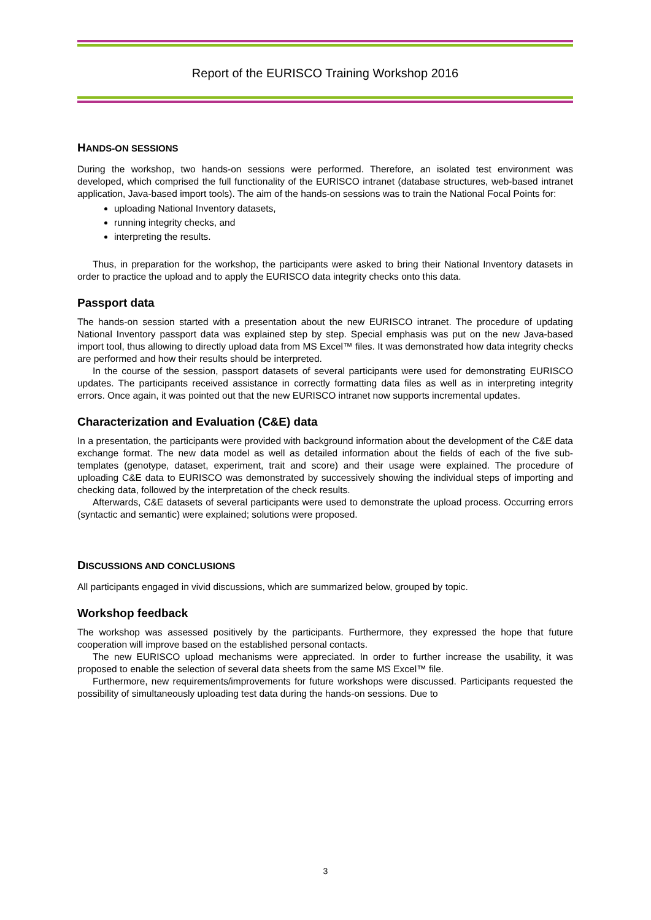Report of the EURISCO Training Workshop 2016
HANDS-ON SESSIONS
During the workshop, two hands-on sessions were performed. Therefore, an isolated test environment was developed, which comprised the full functionality of the EURISCO intranet (database structures, web-based intranet application, Java-based import tools). The aim of the hands-on sessions was to train the National Focal Points for:
uploading National Inventory datasets,
running integrity checks, and
interpreting the results.
Thus, in preparation for the workshop, the participants were asked to bring their National Inventory datasets in order to practice the upload and to apply the EURISCO data integrity checks onto this data.
Passport data
The hands-on session started with a presentation about the new EURISCO intranet. The procedure of updating National Inventory passport data was explained step by step. Special emphasis was put on the new Java-based import tool, thus allowing to directly upload data from MS Excel™ files. It was demonstrated how data integrity checks are performed and how their results should be interpreted.
In the course of the session, passport datasets of several participants were used for demonstrating EURISCO updates. The participants received assistance in correctly formatting data files as well as in interpreting integrity errors. Once again, it was pointed out that the new EURISCO intranet now supports incremental updates.
Characterization and Evaluation (C&E) data
In a presentation, the participants were provided with background information about the development of the C&E data exchange format. The new data model as well as detailed information about the fields of each of the five sub-templates (genotype, dataset, experiment, trait and score) and their usage were explained. The procedure of uploading C&E data to EURISCO was demonstrated by successively showing the individual steps of importing and checking data, followed by the interpretation of the check results.
Afterwards, C&E datasets of several participants were used to demonstrate the upload process. Occurring errors (syntactic and semantic) were explained; solutions were proposed.
DISCUSSIONS AND CONCLUSIONS
All participants engaged in vivid discussions, which are summarized below, grouped by topic.
Workshop feedback
The workshop was assessed positively by the participants. Furthermore, they expressed the hope that future cooperation will improve based on the established personal contacts.
The new EURISCO upload mechanisms were appreciated. In order to further increase the usability, it was proposed to enable the selection of several data sheets from the same MS Excel™ file.
Furthermore, new requirements/improvements for future workshops were discussed. Participants requested the possibility of simultaneously uploading test data during the hands-on sessions. Due to
3